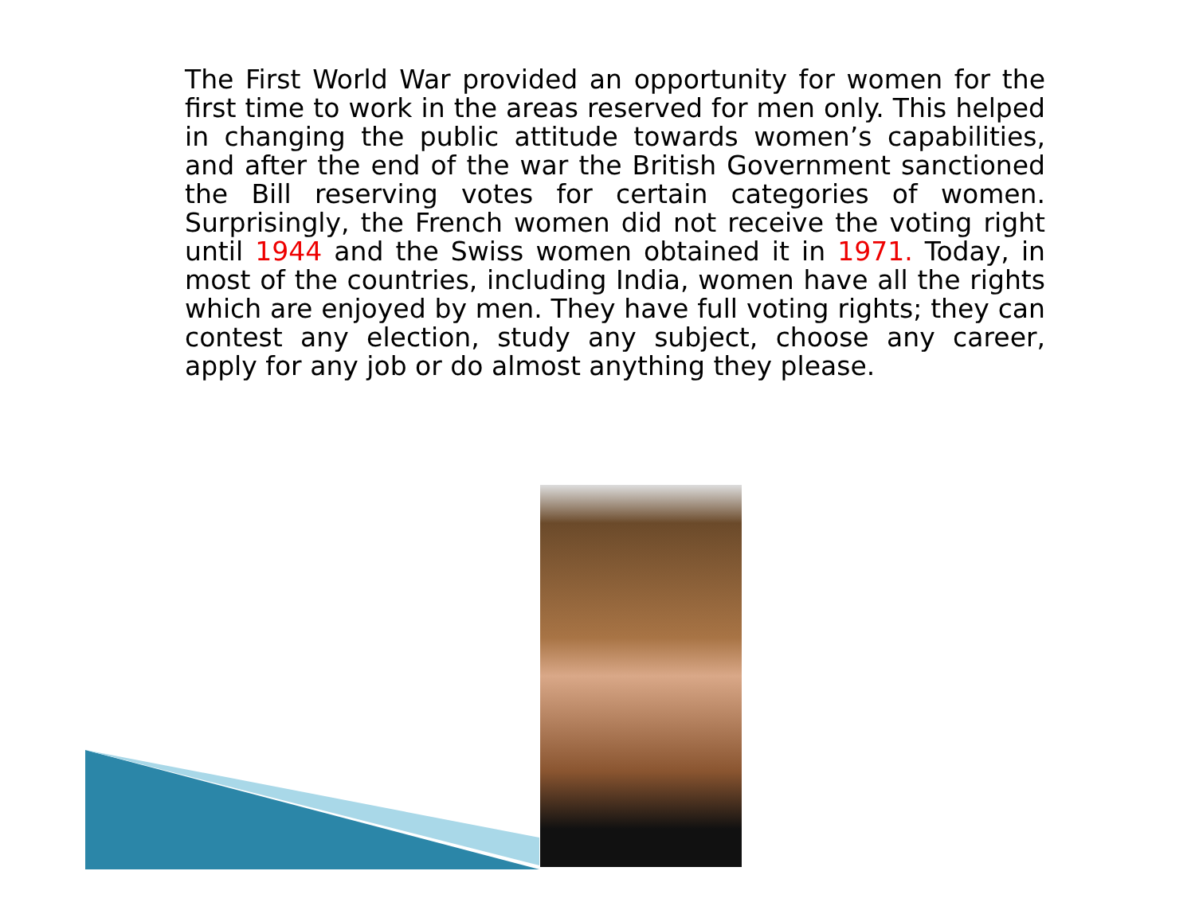The First World War provided an opportunity for women for the first time to work in the areas reserved for men only. This helped in changing the public attitude towards women’s capabilities, and after the end of the war the British Government sanctioned the Bill reserving votes for certain categories of women. Surprisingly, the French women did not receive the voting right until 1944 and the Swiss women obtained it in 1971. Today, in most of the countries, including India, women have all the rights which are enjoyed by men. They have full voting rights; they can contest any election, study any subject, choose any career, apply for any job or do almost anything they please.